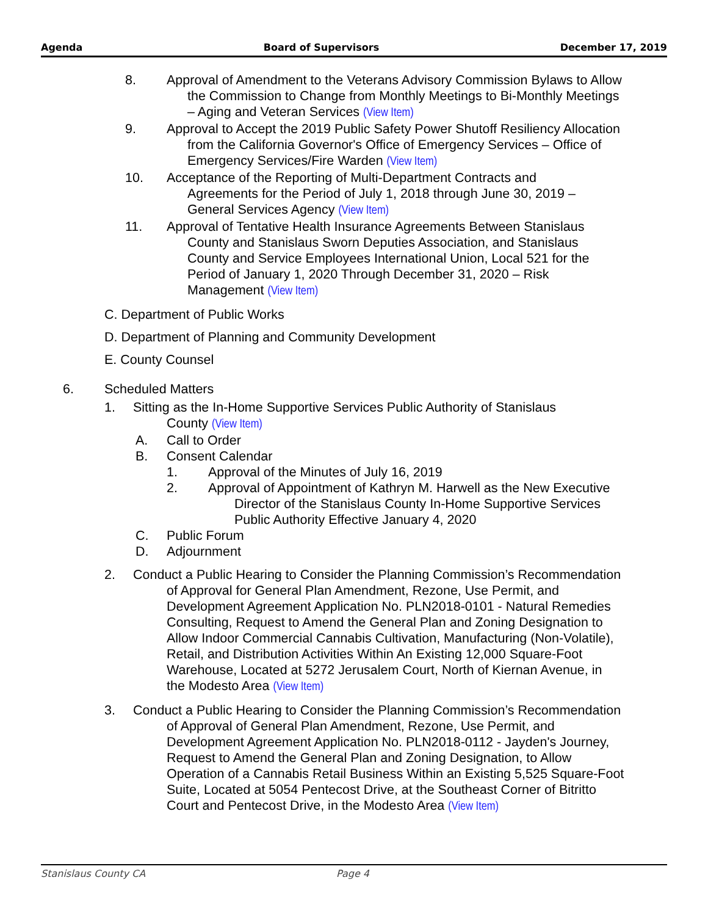Agenda Board of Supervisors December 17, 2019
8. Approval of Amendment to the Veterans Advisory Commission Bylaws to Allow the Commission to Change from Monthly Meetings to Bi-Monthly Meetings – Aging and Veteran Services (View Item)
9. Approval to Accept the 2019 Public Safety Power Shutoff Resiliency Allocation from the California Governor's Office of Emergency Services – Office of Emergency Services/Fire Warden (View Item)
10. Acceptance of the Reporting of Multi-Department Contracts and Agreements for the Period of July 1, 2018 through June 30, 2019 – General Services Agency (View Item)
11. Approval of Tentative Health Insurance Agreements Between Stanislaus County and Stanislaus Sworn Deputies Association, and Stanislaus County and Service Employees International Union, Local 521 for the Period of January 1, 2020 Through December 31, 2020 – Risk Management (View Item)
C. Department of Public Works
D. Department of Planning and Community Development
E. County Counsel
6. Scheduled Matters
1. Sitting as the In-Home Supportive Services Public Authority of Stanislaus County (View Item)
A. Call to Order
B. Consent Calendar
1. Approval of the Minutes of July 16, 2019
2. Approval of Appointment of Kathryn M. Harwell as the New Executive Director of the Stanislaus County In-Home Supportive Services Public Authority Effective January 4, 2020
C. Public Forum
D. Adjournment
2. Conduct a Public Hearing to Consider the Planning Commission’s Recommendation of Approval for General Plan Amendment, Rezone, Use Permit, and Development Agreement Application No. PLN2018-0101 - Natural Remedies Consulting, Request to Amend the General Plan and Zoning Designation to Allow Indoor Commercial Cannabis Cultivation, Manufacturing (Non-Volatile), Retail, and Distribution Activities Within An Existing 12,000 Square-Foot Warehouse, Located at 5272 Jerusalem Court, North of Kiernan Avenue, in the Modesto Area (View Item)
3. Conduct a Public Hearing to Consider the Planning Commission’s Recommendation of Approval of General Plan Amendment, Rezone, Use Permit, and Development Agreement Application No. PLN2018-0112 - Jayden's Journey, Request to Amend the General Plan and Zoning Designation, to Allow Operation of a Cannabis Retail Business Within an Existing 5,525 Square-Foot Suite, Located at 5054 Pentecost Drive, at the Southeast Corner of Bitritto Court and Pentecost Drive, in the Modesto Area (View Item)
Stanislaus County CA Page 4